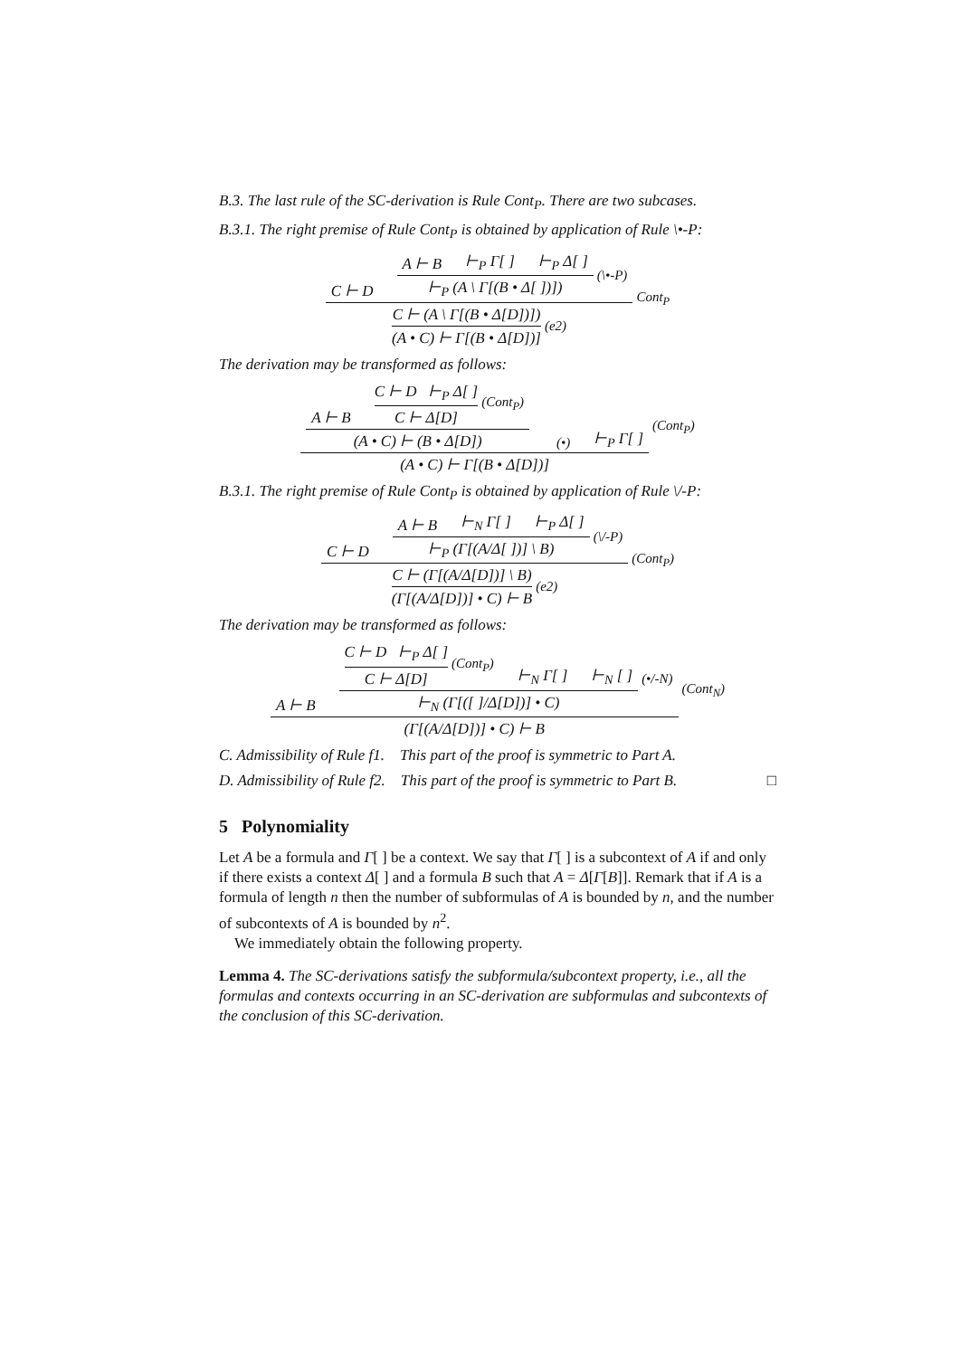B.3. The last rule of the SC-derivation is Rule Cont<sub>P</sub>. There are two subcases.
B.3.1. The right premise of Rule Cont<sub>P</sub> is obtained by application of Rule \•-P:
C ⊢ D
A ⊢ B ⊢<sub>P</sub> Γ[ ] ⊢<sub>P</sub> Δ[ ]
⊢<sub>P</sub> (A \ Γ[(B • Δ[ ])])
(\•-P)
C ⊢ (A \ Γ[(B • Δ[D])])
(A • C) ⊢ Γ[(B • Δ[D])]
(e2)
Cont<sub>P</sub>
The derivation may be transformed as follows:
A ⊢ B
C ⊢ D ⊢<sub>P</sub> Δ[ ]
C ⊢ Δ[D]
(Cont<sub>P</sub>)
(A • C) ⊢ (B • Δ[D])
(•) ⊢<sub>P</sub> Γ[ ]
(A • C) ⊢ Γ[(B • Δ[D])]
(Cont<sub>P</sub>)
B.3.1. The right premise of Rule Cont<sub>P</sub> is obtained by application of Rule \/-P:
C ⊢ D
A ⊢ B ⊢<sub>N</sub> Γ[ ] ⊢<sub>P</sub> Δ[ ]
⊢<sub>P</sub> (Γ[(A/Δ[ ])] \ B)
(\/-P)
C ⊢ (Γ[(A/Δ[D])] \ B)
(Γ[(A/Δ[D])] • C) ⊢ B
(e2)
(Cont<sub>P</sub>)
The derivation may be transformed as follows:
A ⊢ B
C ⊢ D ⊢<sub>P</sub> Δ[ ]
C ⊢ Δ[D]
(Cont<sub>P</sub>)
⊢<sub>N</sub> Γ[ ] ⊢<sub>N</sub> [ ]
⊢<sub>N</sub> (Γ[([ ]/Δ[D])] • C)
(•/-N)
(Γ[(A/Δ[D])] • C) ⊢ B
(Cont<sub>N</sub>)
C. Admissibility of Rule f1. This part of the proof is symmetric to Part A.
D. Admissibility of Rule f2. This part of the proof is symmetric to Part B. □
5 Polynomiality
Let A be a formula and Γ[ ] be a context. We say that Γ[ ] is a subcontext of A if and only if there exists a context Δ[ ] and a formula B such that A = Δ[Γ[B]]. Remark that if A is a formula of length n then the number of subformulas of A is bounded by n, and the number of subcontexts of A is bounded by n<sup>2</sup>.
We immediately obtain the following property.
Lemma 4. The SC-derivations satisfy the subformula/subcontext property, i.e., all the formulas and contexts occurring in an SC-derivation are subformulas and subcontexts of the conclusion of this SC-derivation.